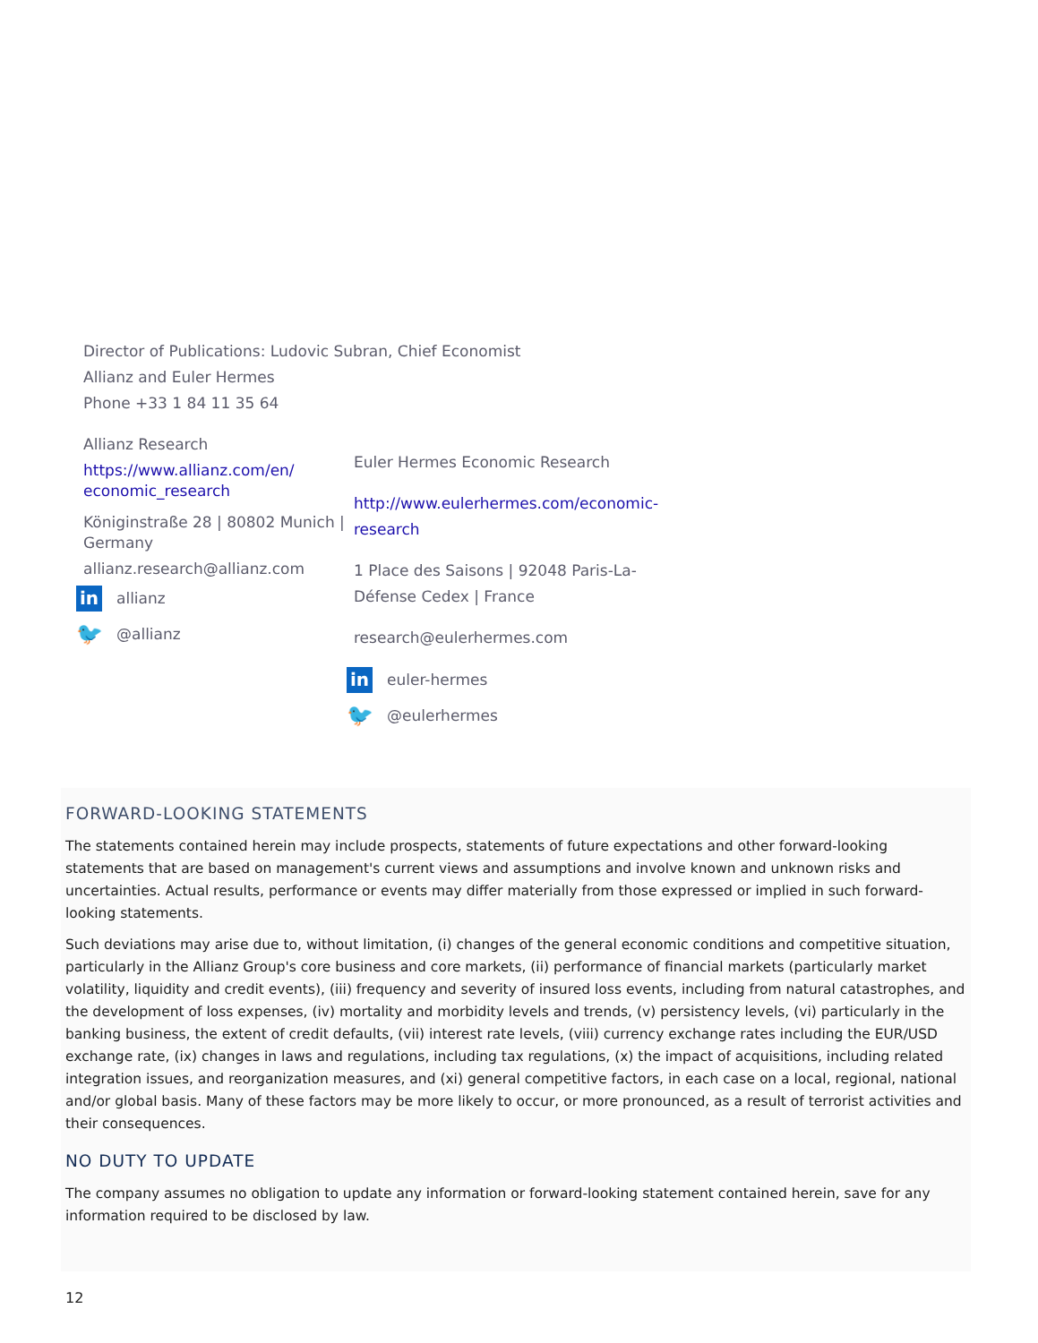Director of Publications: Ludovic Subran, Chief Economist
Allianz and Euler Hermes
Phone +33 1 84 11 35 64
Allianz Research
https://www.allianz.com/en/ economic_research
Königinstraße 28 | 80802 Munich | Germany
allianz.research@allianz.com
in
allianz
🐦
@allianz
Euler Hermes Economic Research
http://www.eulerhermes.com/economic-research
1 Place des Saisons | 92048 Paris-La-Défense Cedex | France
research@eulerhermes.com
in
euler-hermes
🐦
@eulerhermes
FORWARD-LOOKING STATEMENTS
The statements contained herein may include prospects, statements of future expectations and other forward-looking statements that are based on management's current views and assumptions and involve known and unknown risks and uncertainties. Actual results, performance or events may differ materially from those expressed or implied in such forward-looking statements.
Such deviations may arise due to, without limitation, (i) changes of the general economic conditions and competitive situation, particularly in the Allianz Group's core business and core markets, (ii) performance of financial markets (particularly market volatility, liquidity and credit events), (iii) frequency and severity of insured loss events, including from natural catastrophes, and the development of loss expenses, (iv) mortality and morbidity levels and trends, (v) persistency levels, (vi) particularly in the banking business, the extent of credit defaults, (vii) interest rate levels, (viii) currency exchange rates including the EUR/USD exchange rate, (ix) changes in laws and regulations, including tax regulations, (x) the impact of acquisitions, including related integration issues, and reorganization measures, and (xi) general competitive factors, in each case on a local, regional, national and/or global basis. Many of these factors may be more likely to occur, or more pronounced, as a result of terrorist activities and their consequences.
NO DUTY TO UPDATE
The company assumes no obligation to update any information or forward-looking statement contained herein, save for any information required to be disclosed by law.
12